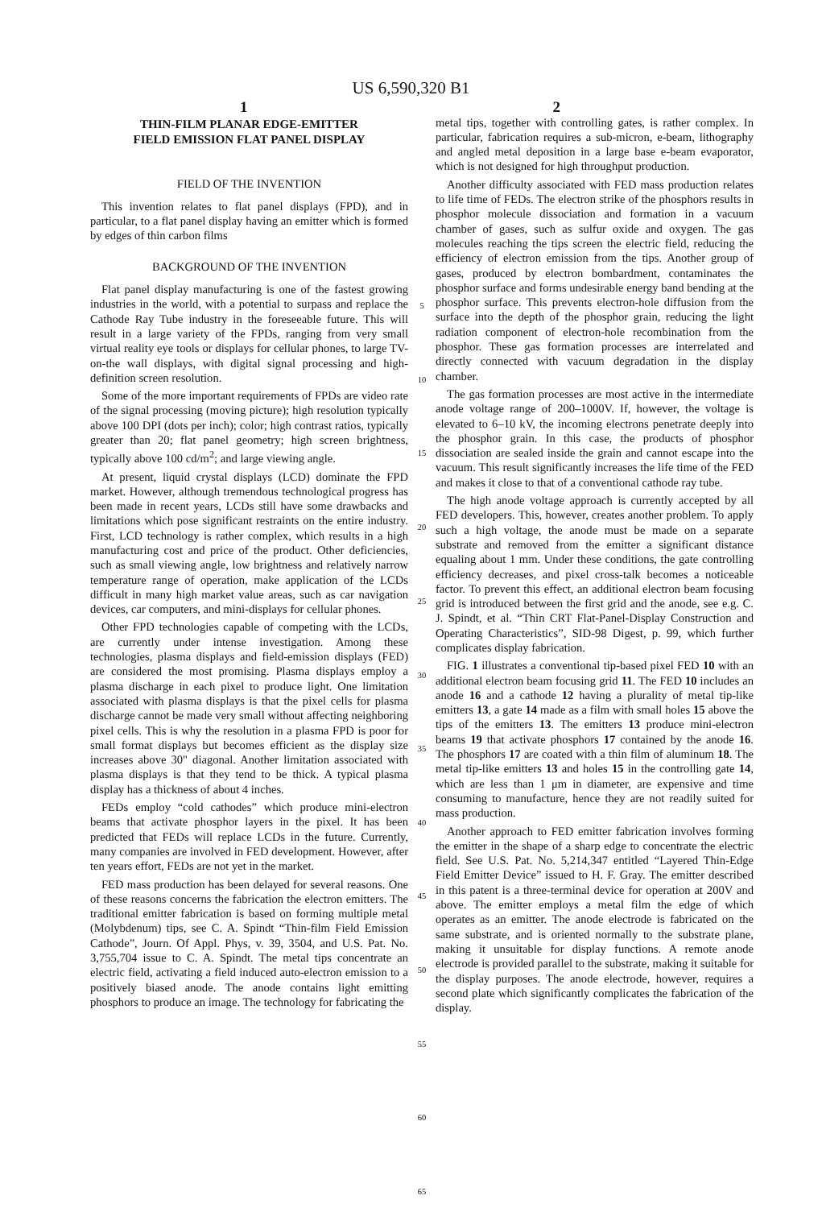US 6,590,320 B1
1 2
THIN-FILM PLANAR EDGE-EMITTER
FIELD EMISSION FLAT PANEL DISPLAY
FIELD OF THE INVENTION
This invention relates to flat panel displays (FPD), and in particular, to a flat panel display having an emitter which is formed by edges of thin carbon films
BACKGROUND OF THE INVENTION
Flat panel display manufacturing is one of the fastest growing industries in the world, with a potential to surpass and replace the Cathode Ray Tube industry in the foreseeable future. This will result in a large variety of the FPDs, ranging from very small virtual reality eye tools or displays for cellular phones, to large TV-on-the wall displays, with digital signal processing and high-definition screen resolution.
Some of the more important requirements of FPDs are video rate of the signal processing (moving picture); high resolution typically above 100 DPI (dots per inch); color; high contrast ratios, typically greater than 20; flat panel geometry; high screen brightness, typically above 100 cd/m<sup>2</sup>; and large viewing angle.
At present, liquid crystal displays (LCD) dominate the FPD market. However, although tremendous technological progress has been made in recent years, LCDs still have some drawbacks and limitations which pose significant restraints on the entire industry. First, LCD technology is rather complex, which results in a high manufacturing cost and price of the product. Other deficiencies, such as small viewing angle, low brightness and relatively narrow temperature range of operation, make application of the LCDs difficult in many high market value areas, such as car navigation devices, car computers, and mini-displays for cellular phones.
Other FPD technologies capable of competing with the LCDs, are currently under intense investigation. Among these technologies, plasma displays and field-emission displays (FED) are considered the most promising. Plasma displays employ a plasma discharge in each pixel to produce light. One limitation associated with plasma displays is that the pixel cells for plasma discharge cannot be made very small without affecting neighboring pixel cells. This is why the resolution in a plasma FPD is poor for small format displays but becomes efficient as the display size increases above 30" diagonal. Another limitation associated with plasma displays is that they tend to be thick. A typical plasma display has a thickness of about 4 inches.
FEDs employ “cold cathodes” which produce mini-electron beams that activate phosphor layers in the pixel. It has been predicted that FEDs will replace LCDs in the future. Currently, many companies are involved in FED development. However, after ten years effort, FEDs are not yet in the market.
FED mass production has been delayed for several reasons. One of these reasons concerns the fabrication the electron emitters. The traditional emitter fabrication is based on forming multiple metal (Molybdenum) tips, see C. A. Spindt “Thin-film Field Emission Cathode”, Journ. Of Appl. Phys, v. 39, 3504, and U.S. Pat. No. 3,755,704 issue to C. A. Spindt. The metal tips concentrate an electric field, activating a field induced auto-electron emission to a positively biased anode. The anode contains light emitting phosphors to produce an image. The technology for fabricating the
5
10
15
20
25
30
35
40
45
50
55
60
65
metal tips, together with controlling gates, is rather complex. In particular, fabrication requires a sub-micron, e-beam, lithography and angled metal deposition in a large base e-beam evaporator, which is not designed for high throughput production.
Another difficulty associated with FED mass production relates to life time of FEDs. The electron strike of the phosphors results in phosphor molecule dissociation and formation in a vacuum chamber of gases, such as sulfur oxide and oxygen. The gas molecules reaching the tips screen the electric field, reducing the efficiency of electron emission from the tips. Another group of gases, produced by electron bombardment, contaminates the phosphor surface and forms undesirable energy band bending at the phosphor surface. This prevents electron-hole diffusion from the surface into the depth of the phosphor grain, reducing the light radiation component of electron-hole recombination from the phosphor. These gas formation processes are interrelated and directly connected with vacuum degradation in the display chamber.
The gas formation processes are most active in the intermediate anode voltage range of 200–1000V. If, however, the voltage is elevated to 6–10 kV, the incoming electrons penetrate deeply into the phosphor grain. In this case, the products of phosphor dissociation are sealed inside the grain and cannot escape into the vacuum. This result significantly increases the life time of the FED and makes it close to that of a conventional cathode ray tube.
The high anode voltage approach is currently accepted by all FED developers. This, however, creates another problem. To apply such a high voltage, the anode must be made on a separate substrate and removed from the emitter a significant distance equaling about 1 mm. Under these conditions, the gate controlling efficiency decreases, and pixel cross-talk becomes a noticeable factor. To prevent this effect, an additional electron beam focusing grid is introduced between the first grid and the anode, see e.g. C. J. Spindt, et al. “Thin CRT Flat-Panel-Display Construction and Operating Characteristics”, SID-98 Digest, p. 99, which further complicates display fabrication.
FIG. 1 illustrates a conventional tip-based pixel FED 10 with an additional electron beam focusing grid 11. The FED 10 includes an anode 16 and a cathode 12 having a plurality of metal tip-like emitters 13, a gate 14 made as a film with small holes 15 above the tips of the emitters 13. The emitters 13 produce mini-electron beams 19 that activate phosphors 17 contained by the anode 16. The phosphors 17 are coated with a thin film of aluminum 18. The metal tip-like emitters 13 and holes 15 in the controlling gate 14, which are less than 1 μm in diameter, are expensive and time consuming to manufacture, hence they are not readily suited for mass production.
Another approach to FED emitter fabrication involves forming the emitter in the shape of a sharp edge to concentrate the electric field. See U.S. Pat. No. 5,214,347 entitled “Layered Thin-Edge Field Emitter Device” issued to H. F. Gray. The emitter described in this patent is a three-terminal device for operation at 200V and above. The emitter employs a metal film the edge of which operates as an emitter. The anode electrode is fabricated on the same substrate, and is oriented normally to the substrate plane, making it unsuitable for display functions. A remote anode electrode is provided parallel to the substrate, making it suitable for the display purposes. The anode electrode, however, requires a second plate which significantly complicates the fabrication of the display.